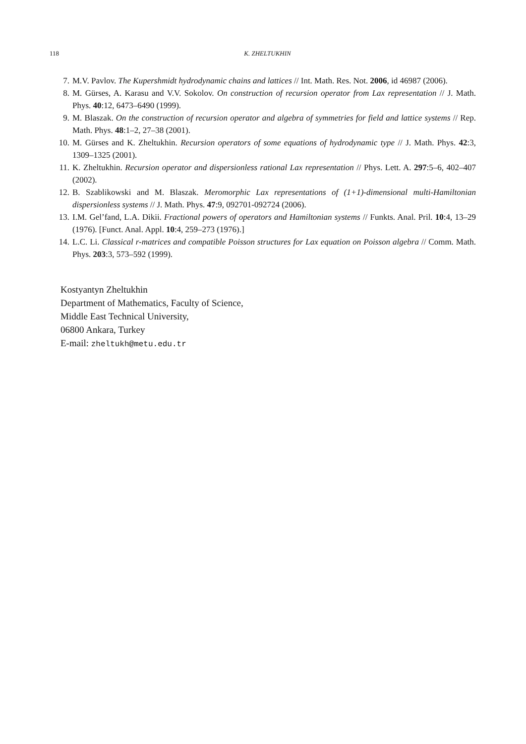118
K. ZHELTUKHIN
7. M.V. Pavlov. The Kupershmidt hydrodynamic chains and lattices // Int. Math. Res. Not. 2006, id 46987 (2006).
8. M. Gürses, A. Karasu and V.V. Sokolov. On construction of recursion operator from Lax representation // J. Math. Phys. 40:12, 6473–6490 (1999).
9. M. Blaszak. On the construction of recursion operator and algebra of symmetries for field and lattice systems // Rep. Math. Phys. 48:1–2, 27–38 (2001).
10. M. Gürses and K. Zheltukhin. Recursion operators of some equations of hydrodynamic type // J. Math. Phys. 42:3, 1309–1325 (2001).
11. K. Zheltukhin. Recursion operator and dispersionless rational Lax representation // Phys. Lett. A. 297:5–6, 402–407 (2002).
12. B. Szablikowski and M. Blaszak. Meromorphic Lax representations of (1+1)-dimensional multi-Hamiltonian dispersionless systems // J. Math. Phys. 47:9, 092701-092724 (2006).
13. I.M. Gel’fand, L.A. Dikii. Fractional powers of operators and Hamiltonian systems // Funkts. Anal. Pril. 10:4, 13–29 (1976). [Funct. Anal. Appl. 10:4, 259–273 (1976).]
14. L.C. Li. Classical r-matrices and compatible Poisson structures for Lax equation on Poisson algebra // Comm. Math. Phys. 203:3, 573–592 (1999).
Kostyantyn Zheltukhin
Department of Mathematics, Faculty of Science,
Middle East Technical University,
06800 Ankara, Turkey
E-mail: zheltukh@metu.edu.tr